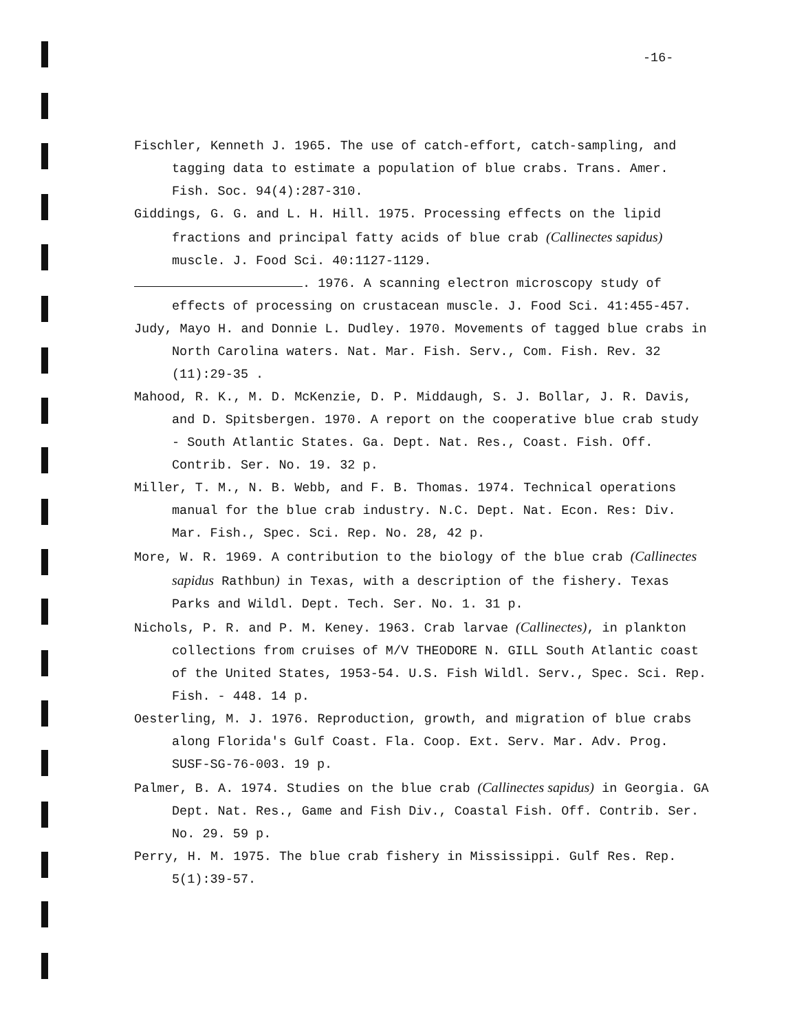-16-
Fischler, Kenneth J. 1965. The use of catch-effort, catch-sampling, and tagging data to estimate a population of blue crabs. Trans. Amer. Fish. Soc. 94(4):287-310.
Giddings, G. G. and L. H. Hill. 1975. Processing effects on the lipid fractions and principal fatty acids of blue crab (Callinectes sapidus) muscle. J. Food Sci. 40:1127-1129.
. 1976. A scanning electron microscopy study of effects of processing on crustacean muscle. J. Food Sci. 41:455-457.
Judy, Mayo H. and Donnie L. Dudley. 1970. Movements of tagged blue crabs in North Carolina waters. Nat. Mar. Fish. Serv., Com. Fish. Rev. 32 (11):29-35 .
Mahood, R. K., M. D. McKenzie, D. P. Middaugh, S. J. Bollar, J. R. Davis, and D. Spitsbergen. 1970. A report on the cooperative blue crab study - South Atlantic States. Ga. Dept. Nat. Res., Coast. Fish. Off. Contrib. Ser. No. 19. 32 p.
Miller, T. M., N. B. Webb, and F. B. Thomas. 1974. Technical operations manual for the blue crab industry. N.C. Dept. Nat. Econ. Res: Div. Mar. Fish., Spec. Sci. Rep. No. 28, 42 p.
More, W. R. 1969. A contribution to the biology of the blue crab (Callinectes sapidus Rathbun) in Texas, with a description of the fishery. Texas Parks and Wildl. Dept. Tech. Ser. No. 1. 31 p.
Nichols, P. R. and P. M. Keney. 1963. Crab larvae (Callinectes), in plankton collections from cruises of M/V THEODORE N. GILL South Atlantic coast of the United States, 1953-54. U.S. Fish Wildl. Serv., Spec. Sci. Rep. Fish. - 448. 14 p.
Oesterling, M. J. 1976. Reproduction, growth, and migration of blue crabs along Florida's Gulf Coast. Fla. Coop. Ext. Serv. Mar. Adv. Prog. SUSF-SG-76-003. 19 p.
Palmer, B. A. 1974. Studies on the blue crab (Callinectes sapidus) in Georgia. GA Dept. Nat. Res., Game and Fish Div., Coastal Fish. Off. Contrib. Ser. No. 29. 59 p.
Perry, H. M. 1975. The blue crab fishery in Mississippi. Gulf Res. Rep. 5(1):39-57.